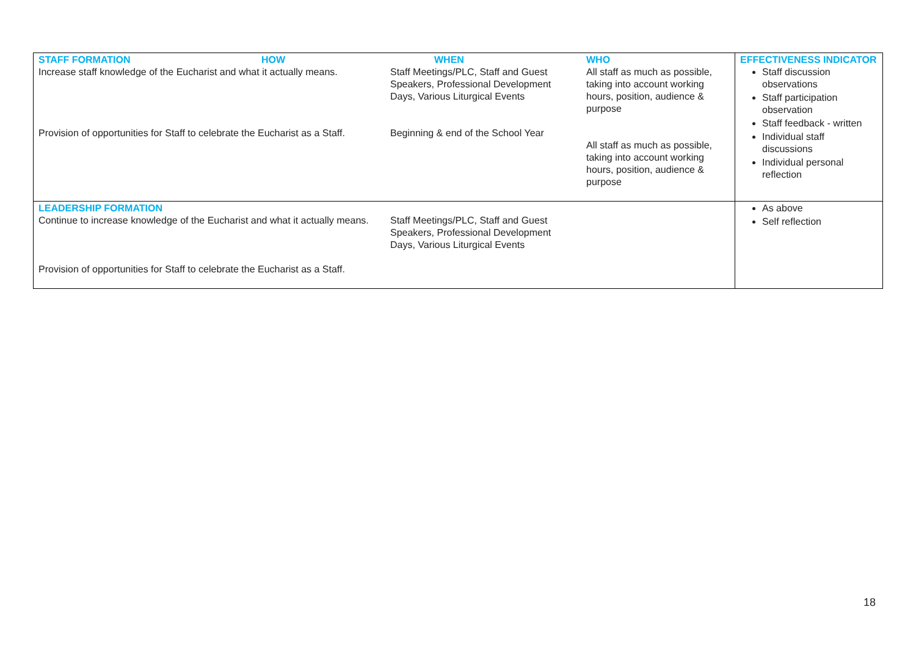| STAFF FORMATION HOW Increase staff knowledge of the Eucharist and what it actually means. Provision of opportunities for Staff to celebrate the Eucharist as a Staff. | WHEN Staff Meetings/PLC, Staff and Guest Speakers, Professional Development Days, Various Liturgical Events Beginning & end of the School Year | WHO All staff as much as possible, taking into account working hours, position, audience & purpose All staff as much as possible, taking into account working hours, position, audience & purpose | EFFECTIVENESS INDICATOR Staff discussion observations Staff participation observation Staff feedback - written Individual staff discussions Individual personal reflection |
| LEADERSHIP FORMATION Continue to increase knowledge of the Eucharist and what it actually means. Provision of opportunities for Staff to celebrate the Eucharist as a Staff. | Staff Meetings/PLC, Staff and Guest Speakers, Professional Development Days, Various Liturgical Events | | As above Self reflection |
18